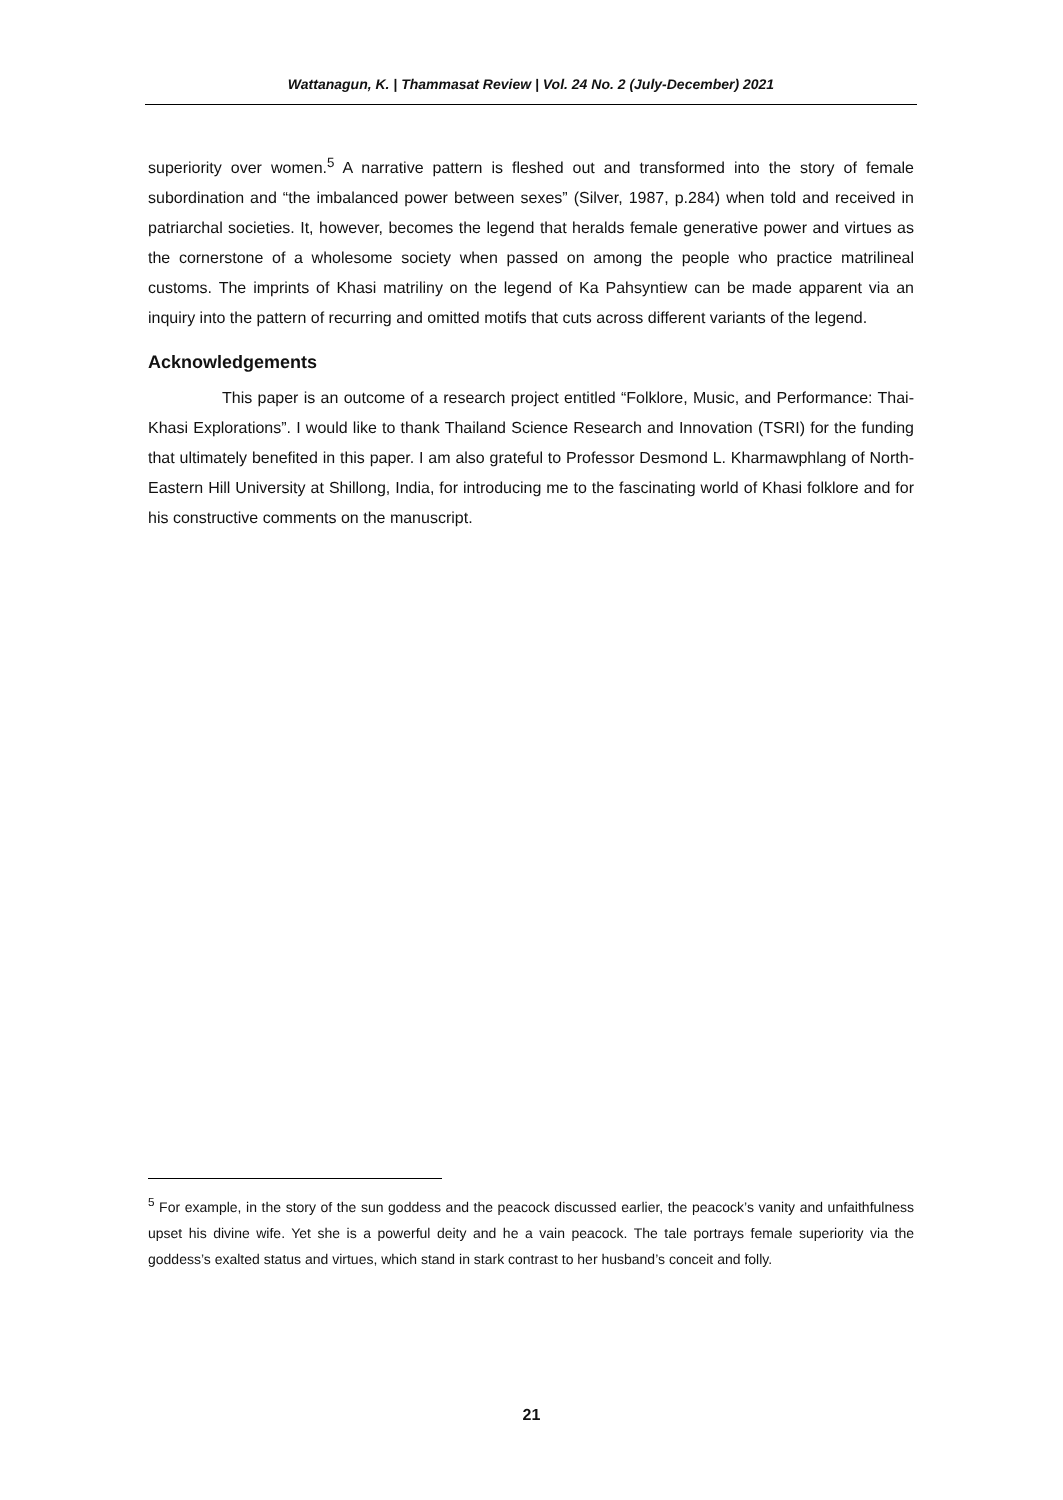Wattanagun, K. | Thammasat Review | Vol. 24 No. 2 (July-December) 2021
superiority over women.<sup>5</sup> A narrative pattern is fleshed out and transformed into the story of female subordination and “the imbalanced power between sexes” (Silver, 1987, p.284) when told and received in patriarchal societies. It, however, becomes the legend that heralds female generative power and virtues as the cornerstone of a wholesome society when passed on among the people who practice matrilineal customs. The imprints of Khasi matriliny on the legend of Ka Pahsyntiew can be made apparent via an inquiry into the pattern of recurring and omitted motifs that cuts across different variants of the legend.
Acknowledgements
This paper is an outcome of a research project entitled “Folklore, Music, and Performance: Thai-Khasi Explorations”. I would like to thank Thailand Science Research and Innovation (TSRI) for the funding that ultimately benefited in this paper. I am also grateful to Professor Desmond L. Kharmawphlang of North-Eastern Hill University at Shillong, India, for introducing me to the fascinating world of Khasi folklore and for his constructive comments on the manuscript.
<sup>5</sup> For example, in the story of the sun goddess and the peacock discussed earlier, the peacock’s vanity and unfaithfulness upset his divine wife. Yet she is a powerful deity and he a vain peacock. The tale portrays female superiority via the goddess’s exalted status and virtues, which stand in stark contrast to her husband’s conceit and folly.
21